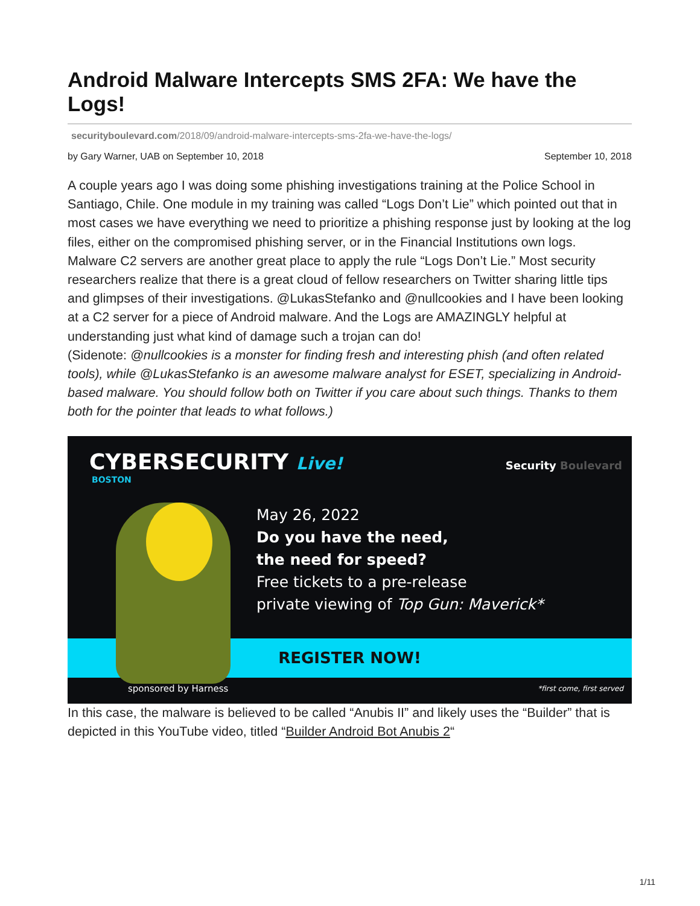Android Malware Intercepts SMS 2FA: We have the Logs!
securityboulevard.com/2018/09/android-malware-intercepts-sms-2fa-we-have-the-logs/
by Gary Warner, UAB on September 10, 2018 September 10, 2018
A couple years ago I was doing some phishing investigations training at the Police School in Santiago, Chile. One module in my training was called “Logs Don’t Lie” which pointed out that in most cases we have everything we need to prioritize a phishing response just by looking at the log files, either on the compromised phishing server, or in the Financial Institutions own logs.
Malware C2 servers are another great place to apply the rule “Logs Don’t Lie.” Most security researchers realize that there is a great cloud of fellow researchers on Twitter sharing little tips and glimpses of their investigations. @LukasStefanko and @nullcookies and I have been looking at a C2 server for a piece of Android malware. And the Logs are AMAZINGLY helpful at understanding just what kind of damage such a trojan can do!
(Sidenote: @nullcookies is a monster for finding fresh and interesting phish (and often related tools), while @LukasStefanko is an awesome malware analyst for ESET, specializing in Android-based malware. You should follow both on Twitter if you care about such things. Thanks to them both for the pointer that leads to what follows.)
CYBERSECURITY Live!
BOSTON
Security Boulevard
REGISTER NOW!
May 26, 2022
Do you have the need,
the need for speed?
Free tickets to a pre-release
private viewing of Top Gun: Maverick*
sponsored by Harness *first come, first served
In this case, the malware is believed to be called “Anubis II” and likely uses the “Builder” that is depicted in this YouTube video, titled “Builder Android Bot Anubis 2“
1/11